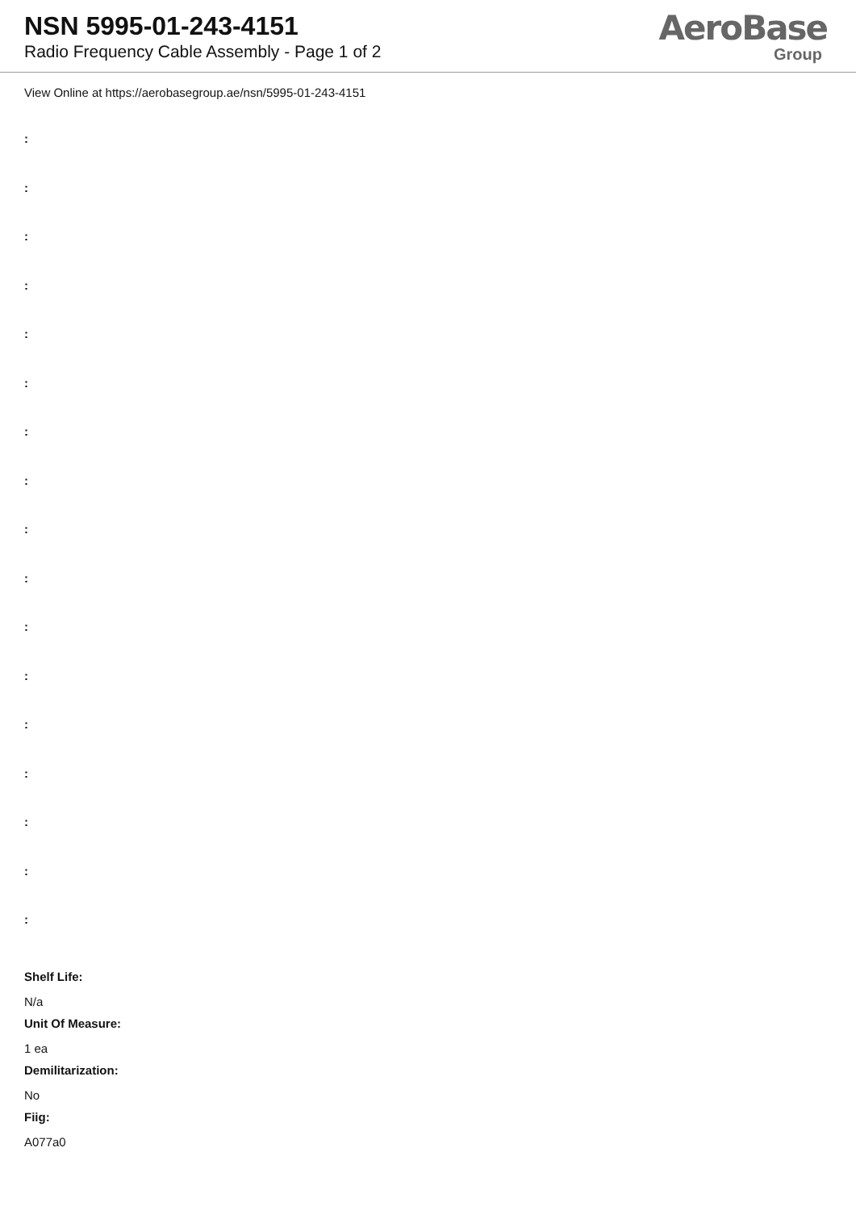NSN 5995-01-243-4151
Radio Frequency Cable Assembly - Page 1 of 2
AeroBase
Group
View Online at https://aerobasegroup.ae/nsn/5995-01-243-4151
:
:
:
:
:
:
:
:
:
:
:
:
:
:
:
:
:
Shelf Life:
N/a
Unit Of Measure:
1 ea
Demilitarization:
No
Fiig:
A077a0